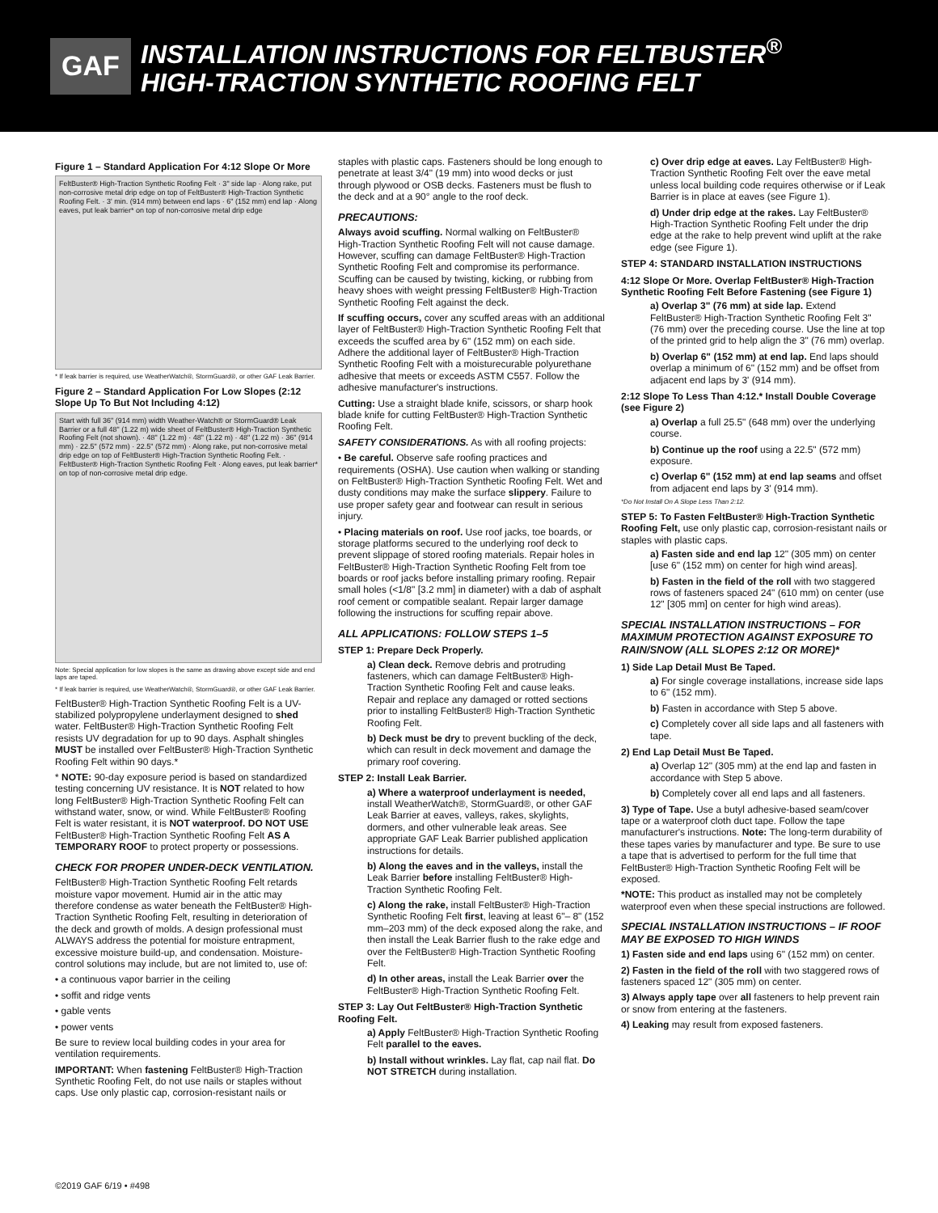GAF
INSTALLATION INSTRUCTIONS FOR FELTBUSTER<sup>®</sup>
HIGH-TRACTION SYNTHETIC ROOFING FELT
Figure 1 – Standard Application For 4:12 Slope Or More
FeltBuster® High-Traction Synthetic Roofing Felt · 3" side lap · Along rake, put non-corrosive metal drip edge on top of FeltBuster® High-Traction Synthetic Roofing Felt. · 3' min. (914 mm) between end laps · 6" (152 mm) end lap · Along eaves, put leak barrier* on top of non-corrosive metal drip edge
* If leak barrier is required, use WeatherWatch®, StormGuard®, or other GAF Leak Barrier.
Figure 2 – Standard Application For Low Slopes (2:12 Slope Up To But Not Including 4:12)
Start with full 36" (914 mm) width Weather-Watch® or StormGuard® Leak Barrier or a full 48" (1.22 m) wide sheet of FeltBuster® High-Traction Synthetic Roofing Felt (not shown). · 48" (1.22 m) · 48" (1.22 m) · 48" (1.22 m) · 36" (914 mm) · 22.5" (572 mm) · 22.5" (572 mm) · Along rake, put non-corrosive metal drip edge on top of FeltBuster® High-Traction Synthetic Roofing Felt. · FeltBuster® High-Traction Synthetic Roofing Felt · Along eaves, put leak barrier* on top of non-corrosive metal drip edge.
Note: Special application for low slopes is the same as drawing above except side and end laps are taped.
* If leak barrier is required, use WeatherWatch®, StormGuard®, or other GAF Leak Barrier.
FeltBuster® High-Traction Synthetic Roofing Felt is a UV-stabilized polypropylene underlayment designed to shed water. FeltBuster® High-Traction Synthetic Roofing Felt resists UV degradation for up to 90 days. Asphalt shingles MUST be installed over FeltBuster® High-Traction Synthetic Roofing Felt within 90 days.*
* NOTE: 90-day exposure period is based on standardized testing concerning UV resistance. It is NOT related to how long FeltBuster® High-Traction Synthetic Roofing Felt can withstand water, snow, or wind. While FeltBuster® Roofing Felt is water resistant, it is NOT waterproof. DO NOT USE FeltBuster® High-Traction Synthetic Roofing Felt AS A TEMPORARY ROOF to protect property or possessions.
CHECK FOR PROPER UNDER-DECK VENTILATION.
FeltBuster® High-Traction Synthetic Roofing Felt retards moisture vapor movement. Humid air in the attic may therefore condense as water beneath the FeltBuster® High-Traction Synthetic Roofing Felt, resulting in deterioration of the deck and growth of molds. A design professional must ALWAYS address the potential for moisture entrapment, excessive moisture build-up, and condensation. Moisture-control solutions may include, but are not limited to, use of:
• a continuous vapor barrier in the ceiling
• soffit and ridge vents
• gable vents
• power vents
Be sure to review local building codes in your area for ventilation requirements.
IMPORTANT: When fastening FeltBuster® High-Traction Synthetic Roofing Felt, do not use nails or staples without caps. Use only plastic cap, corrosion-resistant nails or
staples with plastic caps. Fasteners should be long enough to penetrate at least 3/4" (19 mm) into wood decks or just through plywood or OSB decks. Fasteners must be flush to the deck and at a 90° angle to the roof deck.
PRECAUTIONS:
Always avoid scuffing. Normal walking on FeltBuster® High-Traction Synthetic Roofing Felt will not cause damage. However, scuffing can damage FeltBuster® High-Traction Synthetic Roofing Felt and compromise its performance. Scuffing can be caused by twisting, kicking, or rubbing from heavy shoes with weight pressing FeltBuster® High-Traction Synthetic Roofing Felt against the deck.
If scuffing occurs, cover any scuffed areas with an additional layer of FeltBuster® High-Traction Synthetic Roofing Felt that exceeds the scuffed area by 6" (152 mm) on each side. Adhere the additional layer of FeltBuster® High-Traction Synthetic Roofing Felt with a moisturecurable polyurethane adhesive that meets or exceeds ASTM C557. Follow the adhesive manufacturer's instructions.
Cutting: Use a straight blade knife, scissors, or sharp hook blade knife for cutting FeltBuster® High-Traction Synthetic Roofing Felt.
SAFETY CONSIDERATIONS. As with all roofing projects:
• Be careful. Observe safe roofing practices and requirements (OSHA). Use caution when walking or standing on FeltBuster® High-Traction Synthetic Roofing Felt. Wet and dusty conditions may make the surface slippery. Failure to use proper safety gear and footwear can result in serious injury.
• Placing materials on roof. Use roof jacks, toe boards, or storage platforms secured to the underlying roof deck to prevent slippage of stored roofing materials. Repair holes in FeltBuster® High-Traction Synthetic Roofing Felt from toe boards or roof jacks before installing primary roofing. Repair small holes (<1/8" [3.2 mm] in diameter) with a dab of asphalt roof cement or compatible sealant. Repair larger damage following the instructions for scuffing repair above.
ALL APPLICATIONS: FOLLOW STEPS 1–5
STEP 1: Prepare Deck Properly.
a) Clean deck. Remove debris and protruding fasteners, which can damage FeltBuster® High-Traction Synthetic Roofing Felt and cause leaks. Repair and replace any damaged or rotted sections prior to installing FeltBuster® High-Traction Synthetic Roofing Felt.
b) Deck must be dry to prevent buckling of the deck, which can result in deck movement and damage the primary roof covering.
STEP 2: Install Leak Barrier.
a) Where a waterproof underlayment is needed, install WeatherWatch®, StormGuard®, or other GAF Leak Barrier at eaves, valleys, rakes, skylights, dormers, and other vulnerable leak areas. See appropriate GAF Leak Barrier published application instructions for details.
b) Along the eaves and in the valleys, install the Leak Barrier before installing FeltBuster® High-Traction Synthetic Roofing Felt.
c) Along the rake, install FeltBuster® High-Traction Synthetic Roofing Felt first, leaving at least 6"– 8" (152 mm–203 mm) of the deck exposed along the rake, and then install the Leak Barrier flush to the rake edge and over the FeltBuster® High-Traction Synthetic Roofing Felt.
d) In other areas, install the Leak Barrier over the FeltBuster® High-Traction Synthetic Roofing Felt.
STEP 3: Lay Out FeltBuster® High-Traction Synthetic Roofing Felt.
a) Apply FeltBuster® High-Traction Synthetic Roofing Felt parallel to the eaves.
b) Install without wrinkles. Lay flat, cap nail flat. Do NOT STRETCH during installation.
c) Over drip edge at eaves. Lay FeltBuster® High-Traction Synthetic Roofing Felt over the eave metal unless local building code requires otherwise or if Leak Barrier is in place at eaves (see Figure 1).
d) Under drip edge at the rakes. Lay FeltBuster® High-Traction Synthetic Roofing Felt under the drip edge at the rake to help prevent wind uplift at the rake edge (see Figure 1).
STEP 4: STANDARD INSTALLATION INSTRUCTIONS
4:12 Slope Or More. Overlap FeltBuster® High-Traction Synthetic Roofing Felt Before Fastening (see Figure 1)
a) Overlap 3" (76 mm) at side lap. Extend FeltBuster® High-Traction Synthetic Roofing Felt 3" (76 mm) over the preceding course. Use the line at top of the printed grid to help align the 3" (76 mm) overlap.
b) Overlap 6" (152 mm) at end lap. End laps should overlap a minimum of 6" (152 mm) and be offset from adjacent end laps by 3' (914 mm).
2:12 Slope To Less Than 4:12.* Install Double Coverage (see Figure 2)
a) Overlap a full 25.5" (648 mm) over the underlying course.
b) Continue up the roof using a 22.5" (572 mm) exposure.
c) Overlap 6" (152 mm) at end lap seams and offset from adjacent end laps by 3' (914 mm).
*Do Not Install On A Slope Less Than 2:12.
STEP 5: To Fasten FeltBuster® High-Traction Synthetic Roofing Felt, use only plastic cap, corrosion-resistant nails or staples with plastic caps.
a) Fasten side and end lap 12" (305 mm) on center [use 6" (152 mm) on center for high wind areas].
b) Fasten in the field of the roll with two staggered rows of fasteners spaced 24" (610 mm) on center (use 12" [305 mm] on center for high wind areas).
SPECIAL INSTALLATION INSTRUCTIONS – FOR MAXIMUM PROTECTION AGAINST EXPOSURE TO RAIN/SNOW (ALL SLOPES 2:12 OR MORE)*
1) Side Lap Detail Must Be Taped.
a) For single coverage installations, increase side laps to 6" (152 mm).
b) Fasten in accordance with Step 5 above.
c) Completely cover all side laps and all fasteners with tape.
2) End Lap Detail Must Be Taped.
a) Overlap 12" (305 mm) at the end lap and fasten in accordance with Step 5 above.
b) Completely cover all end laps and all fasteners.
3) Type of Tape. Use a butyl adhesive-based seam/cover tape or a waterproof cloth duct tape. Follow the tape manufacturer's instructions. Note: The long-term durability of these tapes varies by manufacturer and type. Be sure to use a tape that is advertised to perform for the full time that FeltBuster® High-Traction Synthetic Roofing Felt will be exposed.
*NOTE: This product as installed may not be completely waterproof even when these special instructions are followed.
SPECIAL INSTALLATION INSTRUCTIONS – IF ROOF MAY BE EXPOSED TO HIGH WINDS
1) Fasten side and end laps using 6" (152 mm) on center.
2) Fasten in the field of the roll with two staggered rows of fasteners spaced 12" (305 mm) on center.
3) Always apply tape over all fasteners to help prevent rain or snow from entering at the fasteners.
4) Leaking may result from exposed fasteners.
©2019 GAF 6/19 • #498